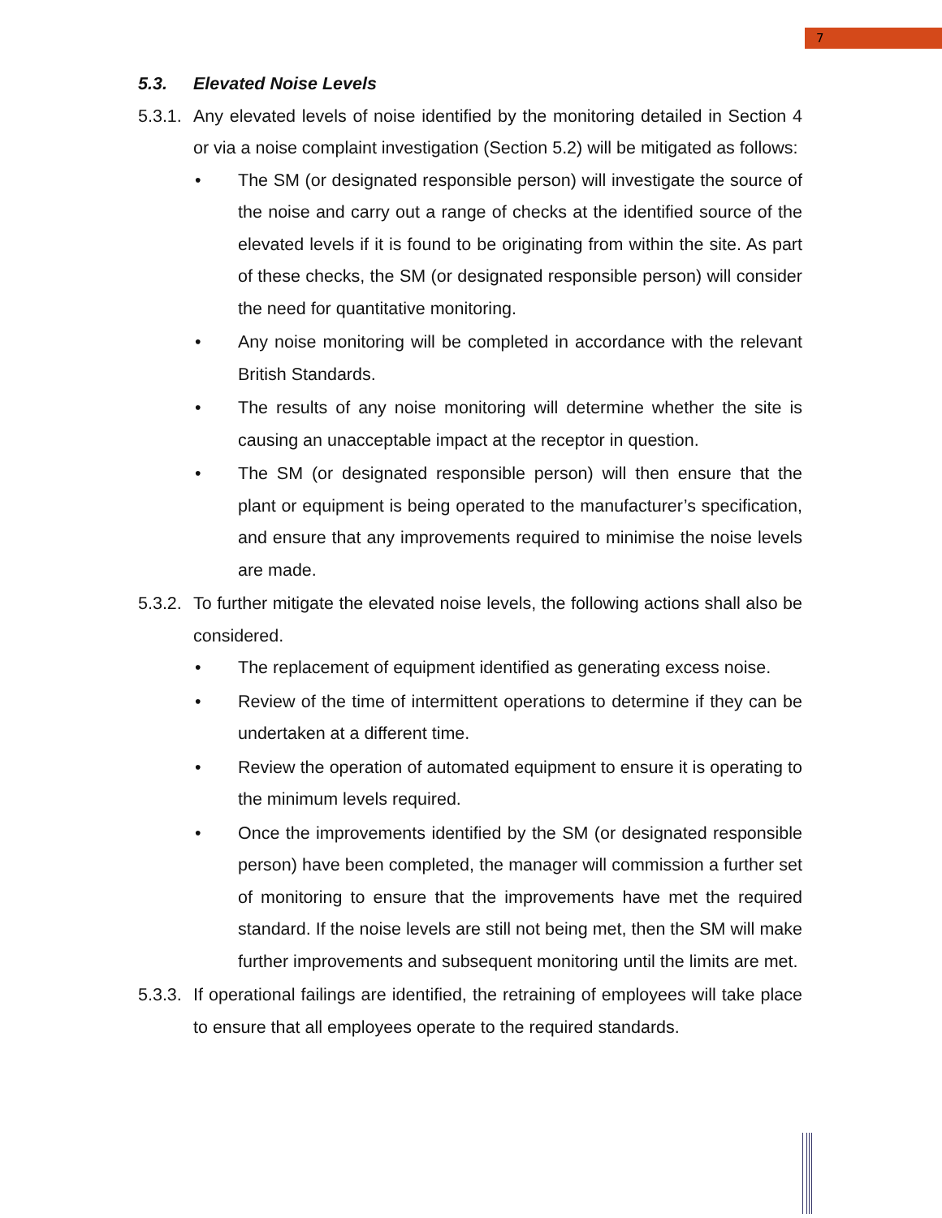7
5.3. Elevated Noise Levels
5.3.1. Any elevated levels of noise identified by the monitoring detailed in Section 4 or via a noise complaint investigation (Section 5.2) will be mitigated as follows:
• The SM (or designated responsible person) will investigate the source of the noise and carry out a range of checks at the identified source of the elevated levels if it is found to be originating from within the site. As part of these checks, the SM (or designated responsible person) will consider the need for quantitative monitoring.
• Any noise monitoring will be completed in accordance with the relevant British Standards.
• The results of any noise monitoring will determine whether the site is causing an unacceptable impact at the receptor in question.
• The SM (or designated responsible person) will then ensure that the plant or equipment is being operated to the manufacturer’s specification, and ensure that any improvements required to minimise the noise levels are made.
5.3.2. To further mitigate the elevated noise levels, the following actions shall also be considered.
• The replacement of equipment identified as generating excess noise.
• Review of the time of intermittent operations to determine if they can be undertaken at a different time.
• Review the operation of automated equipment to ensure it is operating to the minimum levels required.
• Once the improvements identified by the SM (or designated responsible person) have been completed, the manager will commission a further set of monitoring to ensure that the improvements have met the required standard. If the noise levels are still not being met, then the SM will make further improvements and subsequent monitoring until the limits are met.
5.3.3. If operational failings are identified, the retraining of employees will take place to ensure that all employees operate to the required standards.